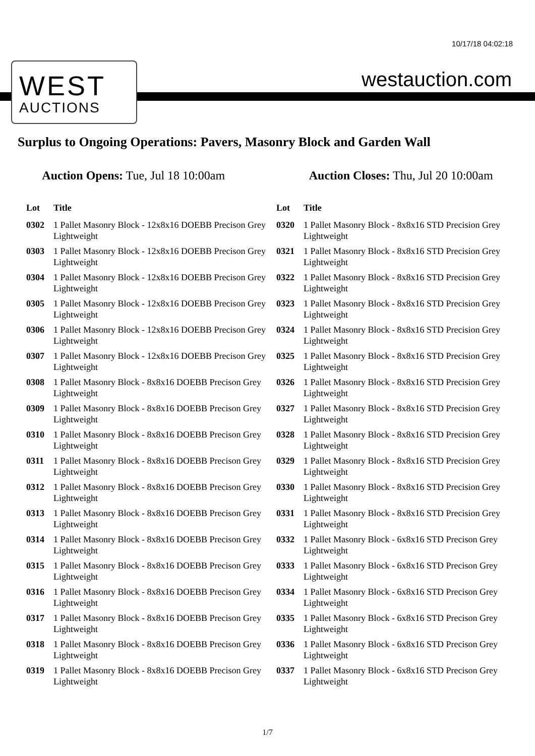10/17/18 04:02:18
WEST
AUCTIONS
westauction.com
Surplus to Ongoing Operations: Pavers, Masonry Block and Garden Wall
Auction Opens: Tue, Jul 18 10:00am
Auction Closes: Thu, Jul 20 10:00am
| Lot | Title |
| --- | --- |
| 0302 | 1 Pallet Masonry Block - 12x8x16 DOEBB Precison Grey Lightweight |
| 0303 | 1 Pallet Masonry Block - 12x8x16 DOEBB Precison Grey Lightweight |
| 0304 | 1 Pallet Masonry Block - 12x8x16 DOEBB Precison Grey Lightweight |
| 0305 | 1 Pallet Masonry Block - 12x8x16 DOEBB Precison Grey Lightweight |
| 0306 | 1 Pallet Masonry Block - 12x8x16 DOEBB Precison Grey Lightweight |
| 0307 | 1 Pallet Masonry Block - 12x8x16 DOEBB Precison Grey Lightweight |
| 0308 | 1 Pallet Masonry Block - 8x8x16 DOEBB Precison Grey Lightweight |
| 0309 | 1 Pallet Masonry Block - 8x8x16 DOEBB Precison Grey Lightweight |
| 0310 | 1 Pallet Masonry Block - 8x8x16 DOEBB Precison Grey Lightweight |
| 0311 | 1 Pallet Masonry Block - 8x8x16 DOEBB Precison Grey Lightweight |
| 0312 | 1 Pallet Masonry Block - 8x8x16 DOEBB Precison Grey Lightweight |
| 0313 | 1 Pallet Masonry Block - 8x8x16 DOEBB Precison Grey Lightweight |
| 0314 | 1 Pallet Masonry Block - 8x8x16 DOEBB Precison Grey Lightweight |
| 0315 | 1 Pallet Masonry Block - 8x8x16 DOEBB Precison Grey Lightweight |
| 0316 | 1 Pallet Masonry Block - 8x8x16 DOEBB Precison Grey Lightweight |
| 0317 | 1 Pallet Masonry Block - 8x8x16 DOEBB Precison Grey Lightweight |
| 0318 | 1 Pallet Masonry Block - 8x8x16 DOEBB Precison Grey Lightweight |
| 0319 | 1 Pallet Masonry Block - 8x8x16 DOEBB Precison Grey Lightweight |
| Lot | Title |
| --- | --- |
| 0320 | 1 Pallet Masonry Block - 8x8x16 STD Precision Grey Lightweight |
| 0321 | 1 Pallet Masonry Block - 8x8x16 STD Precision Grey Lightweight |
| 0322 | 1 Pallet Masonry Block - 8x8x16 STD Precision Grey Lightweight |
| 0323 | 1 Pallet Masonry Block - 8x8x16 STD Precision Grey Lightweight |
| 0324 | 1 Pallet Masonry Block - 8x8x16 STD Precision Grey Lightweight |
| 0325 | 1 Pallet Masonry Block - 8x8x16 STD Precision Grey Lightweight |
| 0326 | 1 Pallet Masonry Block - 8x8x16 STD Precision Grey Lightweight |
| 0327 | 1 Pallet Masonry Block - 8x8x16 STD Precision Grey Lightweight |
| 0328 | 1 Pallet Masonry Block - 8x8x16 STD Precision Grey Lightweight |
| 0329 | 1 Pallet Masonry Block - 8x8x16 STD Precision Grey Lightweight |
| 0330 | 1 Pallet Masonry Block - 8x8x16 STD Precision Grey Lightweight |
| 0331 | 1 Pallet Masonry Block - 8x8x16 STD Precision Grey Lightweight |
| 0332 | 1 Pallet Masonry Block - 6x8x16 STD Precison Grey Lightweight |
| 0333 | 1 Pallet Masonry Block - 6x8x16 STD Precison Grey Lightweight |
| 0334 | 1 Pallet Masonry Block - 6x8x16 STD Precison Grey Lightweight |
| 0335 | 1 Pallet Masonry Block - 6x8x16 STD Precison Grey Lightweight |
| 0336 | 1 Pallet Masonry Block - 6x8x16 STD Precison Grey Lightweight |
| 0337 | 1 Pallet Masonry Block - 6x8x16 STD Precison Grey Lightweight |
1/7